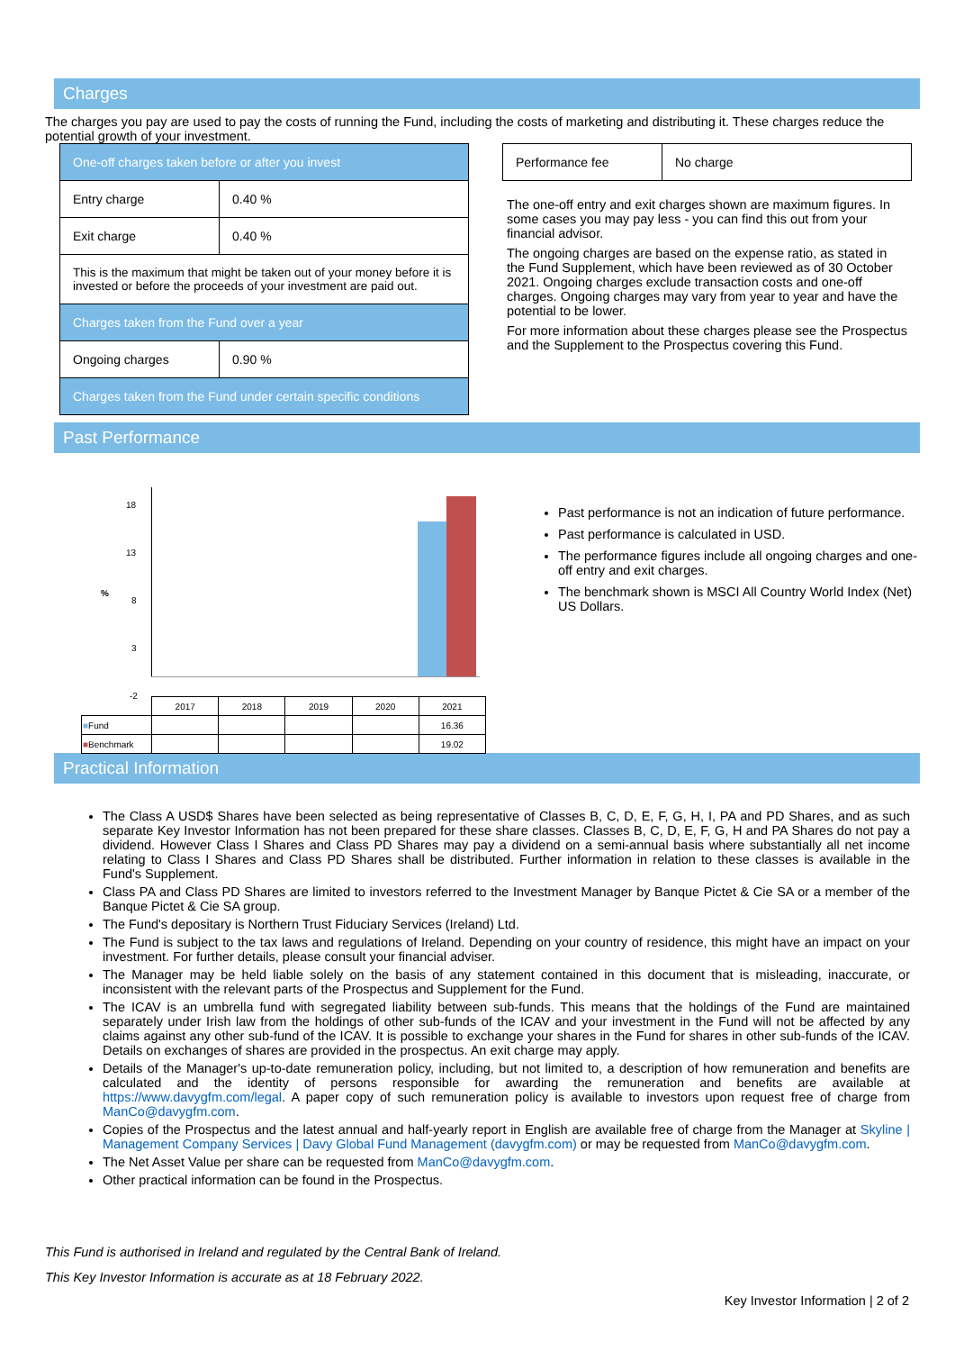Charges
The charges you pay are used to pay the costs of running the Fund, including the costs of marketing and distributing it. These charges reduce the potential growth of your investment.
| One-off charges taken before or after you invest | |
| Entry charge | 0.40 % |
| Exit charge | 0.40 % |
| This is the maximum that might be taken out of your money before it is invested or before the proceeds of your investment are paid out. | |
| Charges taken from the Fund over a year | |
| Ongoing charges | 0.90 % |
| Charges taken from the Fund under certain specific conditions | |
| Performance fee | No charge |
The one-off entry and exit charges shown are maximum figures. In some cases you may pay less - you can find this out from your financial advisor.
The ongoing charges are based on the expense ratio, as stated in the Fund Supplement, which have been reviewed as of 30 October 2021. Ongoing charges exclude transaction costs and one-off charges. Ongoing charges may vary from year to year and have the potential to be lower.
For more information about these charges please see the Prospectus and the Supplement to the Prospectus covering this Fund.
Past Performance
18
13
%
8
3
-2
| | 2017 | 2018 | 2019 | 2020 | 2021 |
| --- | --- | --- | --- | --- | --- |
| ■ Fund | | | | | 16.36 |
| ■ Benchmark | | | | | 19.02 |
Past performance is not an indication of future performance.
Past performance is calculated in USD.
The performance figures include all ongoing charges and one-off entry and exit charges.
The benchmark shown is MSCI All Country World Index (Net) US Dollars.
Practical Information
The Class A USD$ Shares have been selected as being representative of Classes B, C, D, E, F, G, H, I, PA and PD Shares, and as such separate Key Investor Information has not been prepared for these share classes. Classes B, C, D, E, F, G, H and PA Shares do not pay a dividend. However Class I Shares and Class PD Shares may pay a dividend on a semi-annual basis where substantially all net income relating to Class I Shares and Class PD Shares shall be distributed. Further information in relation to these classes is available in the Fund's Supplement.
Class PA and Class PD Shares are limited to investors referred to the Investment Manager by Banque Pictet & Cie SA or a member of the Banque Pictet & Cie SA group.
The Fund's depositary is Northern Trust Fiduciary Services (Ireland) Ltd.
The Fund is subject to the tax laws and regulations of Ireland. Depending on your country of residence, this might have an impact on your investment. For further details, please consult your financial adviser.
The Manager may be held liable solely on the basis of any statement contained in this document that is misleading, inaccurate, or inconsistent with the relevant parts of the Prospectus and Supplement for the Fund.
The ICAV is an umbrella fund with segregated liability between sub-funds. This means that the holdings of the Fund are maintained separately under Irish law from the holdings of other sub-funds of the ICAV and your investment in the Fund will not be affected by any claims against any other sub-fund of the ICAV. It is possible to exchange your shares in the Fund for shares in other sub-funds of the ICAV. Details on exchanges of shares are provided in the prospectus. An exit charge may apply.
Details of the Manager's up-to-date remuneration policy, including, but not limited to, a description of how remuneration and benefits are calculated and the identity of persons responsible for awarding the remuneration and benefits are available at https://www.davygfm.com/legal. A paper copy of such remuneration policy is available to investors upon request free of charge from ManCo@davygfm.com.
Copies of the Prospectus and the latest annual and half-yearly report in English are available free of charge from the Manager at Skyline | Management Company Services | Davy Global Fund Management (davygfm.com) or may be requested from ManCo@davygfm.com.
The Net Asset Value per share can be requested from ManCo@davygfm.com.
Other practical information can be found in the Prospectus.
This Fund is authorised in Ireland and regulated by the Central Bank of Ireland.
This Key Investor Information is accurate as at 18 February 2022.
Key Investor Information | 2 of 2